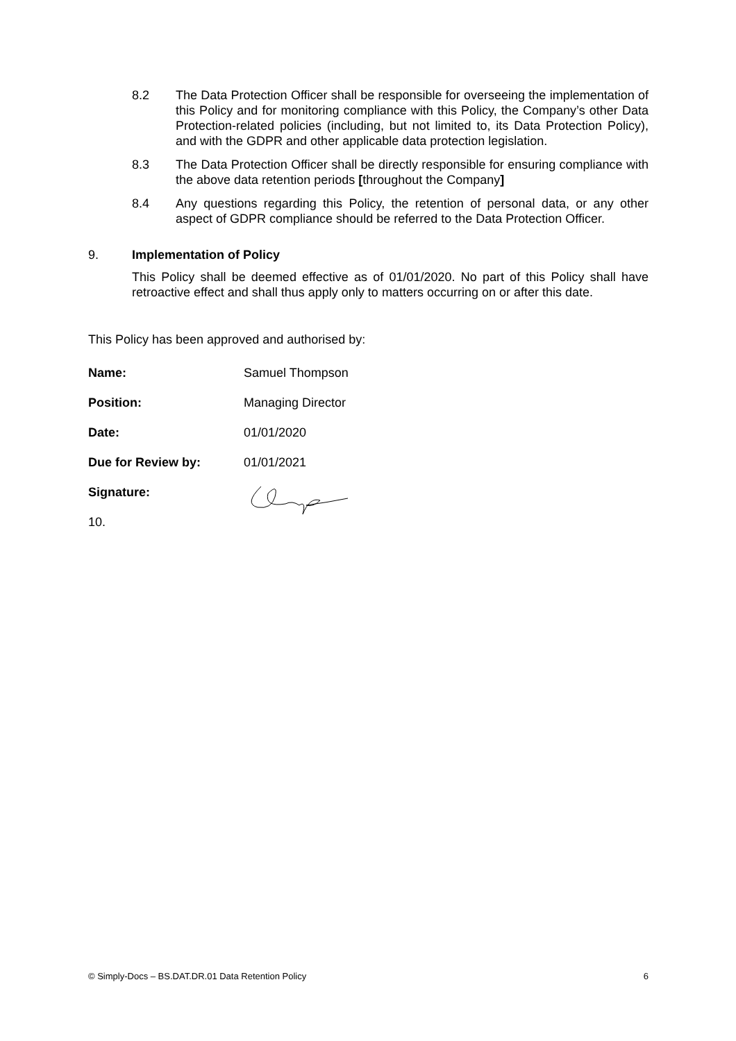8.2 The Data Protection Officer shall be responsible for overseeing the implementation of this Policy and for monitoring compliance with this Policy, the Company’s other Data Protection-related policies (including, but not limited to, its Data Protection Policy), and with the GDPR and other applicable data protection legislation.
8.3 The Data Protection Officer shall be directly responsible for ensuring compliance with the above data retention periods [throughout the Company]
8.4 Any questions regarding this Policy, the retention of personal data, or any other aspect of GDPR compliance should be referred to the Data Protection Officer.
9. Implementation of Policy
This Policy shall be deemed effective as of 01/01/2020. No part of this Policy shall have retroactive effect and shall thus apply only to matters occurring on or after this date.
This Policy has been approved and authorised by:
Name: Samuel Thompson
Position: Managing Director
Date: 01/01/2020
Due for Review by: 01/01/2021
Signature:
10.
© Simply-Docs – BS.DAT.DR.01 Data Retention Policy 6